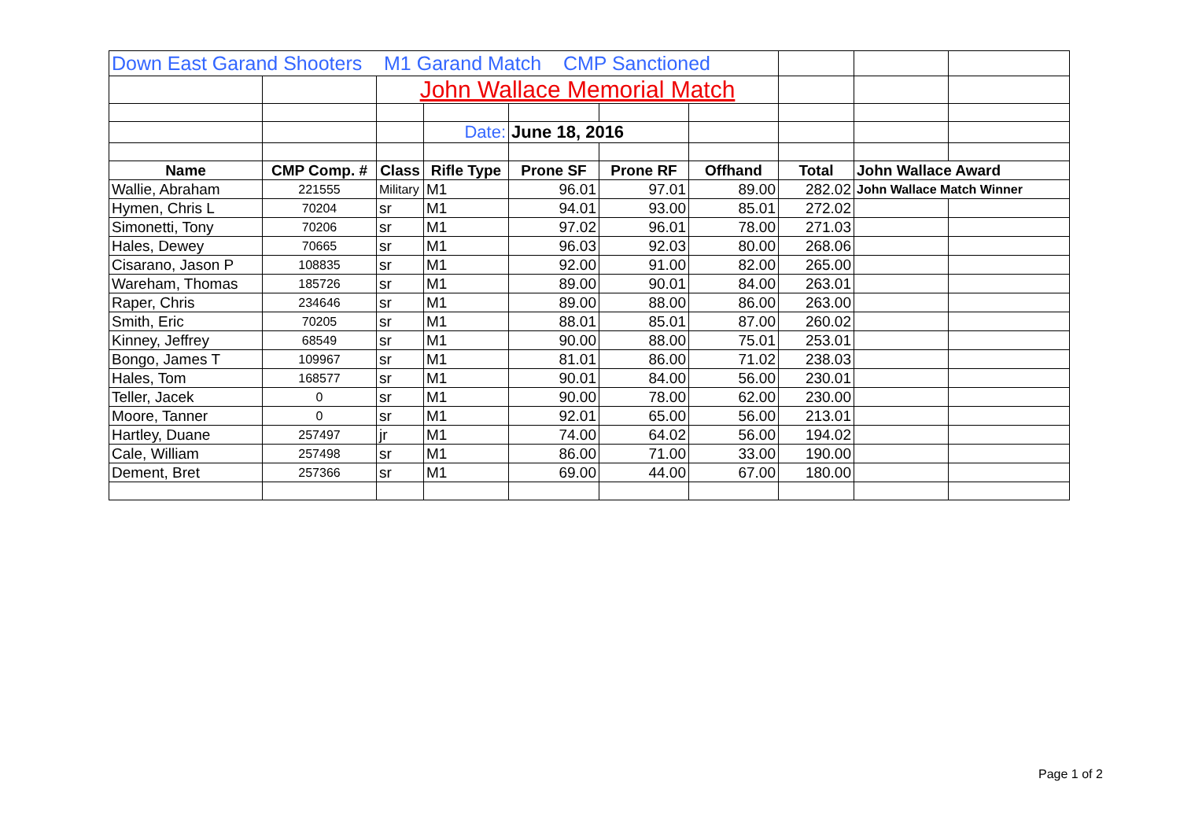| Down East Garand Shooters M1 Garand Match CMP Sanctioned | | | | | | | | | |
| | | John Wallace Memorial Match | | | | | | | |
| | | | Date: | June 18, 2016 | | | | | |
| Name | CMP Comp. # | Class | Rifle Type | Prone SF | Prone RF | Offhand | Total | John Wallace Award | |
| Wallie, Abraham | 221555 | Military | M1 | 96.01 | 97.01 | 89.00 | 282.02 | John Wallace Match Winner | |
| Hymen, Chris L | 70204 | sr | M1 | 94.01 | 93.00 | 85.01 | 272.02 | | |
| Simonetti, Tony | 70206 | sr | M1 | 97.02 | 96.01 | 78.00 | 271.03 | | |
| Hales, Dewey | 70665 | sr | M1 | 96.03 | 92.03 | 80.00 | 268.06 | | |
| Cisarano, Jason P | 108835 | sr | M1 | 92.00 | 91.00 | 82.00 | 265.00 | | |
| Wareham, Thomas | 185726 | sr | M1 | 89.00 | 90.01 | 84.00 | 263.01 | | |
| Raper, Chris | 234646 | sr | M1 | 89.00 | 88.00 | 86.00 | 263.00 | | |
| Smith, Eric | 70205 | sr | M1 | 88.01 | 85.01 | 87.00 | 260.02 | | |
| Kinney, Jeffrey | 68549 | sr | M1 | 90.00 | 88.00 | 75.01 | 253.01 | | |
| Bongo, James T | 109967 | sr | M1 | 81.01 | 86.00 | 71.02 | 238.03 | | |
| Hales, Tom | 168577 | sr | M1 | 90.01 | 84.00 | 56.00 | 230.01 | | |
| Teller, Jacek | 0 | sr | M1 | 90.00 | 78.00 | 62.00 | 230.00 | | |
| Moore, Tanner | 0 | sr | M1 | 92.01 | 65.00 | 56.00 | 213.01 | | |
| Hartley, Duane | 257497 | jr | M1 | 74.00 | 64.02 | 56.00 | 194.02 | | |
| Cale, William | 257498 | sr | M1 | 86.00 | 71.00 | 33.00 | 190.00 | | |
| Dement, Bret | 257366 | sr | M1 | 69.00 | 44.00 | 67.00 | 180.00 | | |
Page 1 of 2